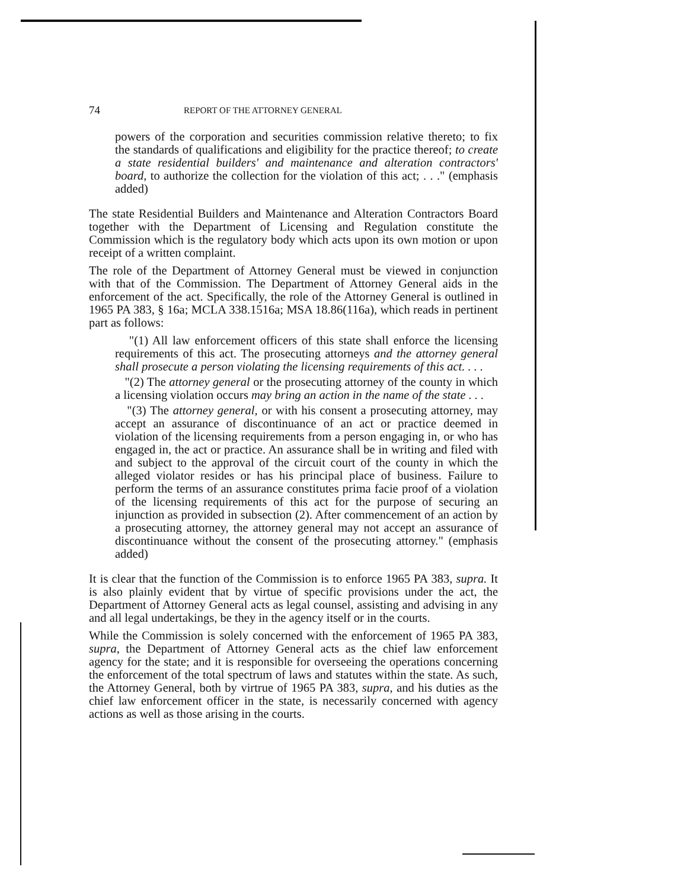74 REPORT OF THE ATTORNEY GENERAL
powers of the corporation and securities commission relative thereto; to fix the standards of qualifications and eligibility for the practice thereof; to create a state residential builders' and maintenance and alteration contractors' board, to authorize the collection for the violation of this act; . . ." (emphasis added)
The state Residential Builders and Maintenance and Alteration Contractors Board together with the Department of Licensing and Regulation constitute the Commission which is the regulatory body which acts upon its own motion or upon receipt of a written complaint.
The role of the Department of Attorney General must be viewed in conjunction with that of the Commission. The Department of Attorney General aids in the enforcement of the act. Specifically, the role of the Attorney General is outlined in 1965 PA 383, § 16a; MCLA 338.1516a; MSA 18.86(116a), which reads in pertinent part as follows:
"(1) All law enforcement officers of this state shall enforce the licensing requirements of this act. The prosecuting attorneys and the attorney general shall prosecute a person violating the licensing requirements of this act. . . .
"(2) The attorney general or the prosecuting attorney of the county in which a licensing violation occurs may bring an action in the name of the state . . .
"(3) The attorney general, or with his consent a prosecuting attorney, may accept an assurance of discontinuance of an act or practice deemed in violation of the licensing requirements from a person engaging in, or who has engaged in, the act or practice. An assurance shall be in writing and filed with and subject to the approval of the circuit court of the county in which the alleged violator resides or has his principal place of business. Failure to perform the terms of an assurance constitutes prima facie proof of a violation of the licensing requirements of this act for the purpose of securing an injunction as provided in subsection (2). After commencement of an action by a prosecuting attorney, the attorney general may not accept an assurance of discontinuance without the consent of the prosecuting attorney." (emphasis added)
It is clear that the function of the Commission is to enforce 1965 PA 383, supra. It is also plainly evident that by virtue of specific provisions under the act, the Department of Attorney General acts as legal counsel, assisting and advising in any and all legal undertakings, be they in the agency itself or in the courts.
While the Commission is solely concerned with the enforcement of 1965 PA 383, supra, the Department of Attorney General acts as the chief law enforcement agency for the state; and it is responsible for overseeing the operations concerning the enforcement of the total spectrum of laws and statutes within the state. As such, the Attorney General, both by virtrue of 1965 PA 383, supra, and his duties as the chief law enforcement officer in the state, is necessarily concerned with agency actions as well as those arising in the courts.